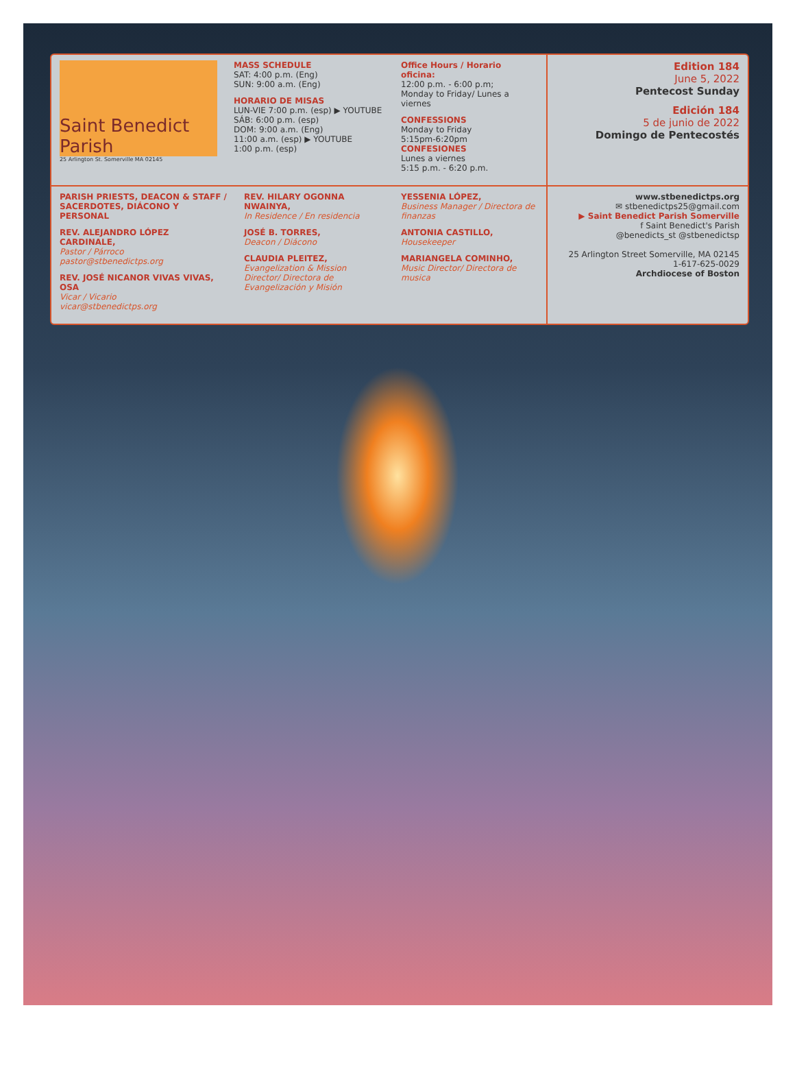Saint Benedict Parish
25 Arlington St. Somerville MA 02145
MASS SCHEDULE
SAT: 4:00 p.m. (Eng)
SUN: 9:00 a.m. (Eng)
HORARIO DE MISAS
LUN-VIE 7:00 p.m. (esp) ▶ YOUTUBE
SÁB: 6:00 p.m. (esp)
DOM: 9:00 a.m. (Eng)
11:00 a.m. (esp) ▶ YOUTUBE
1:00 p.m. (esp)
Office Hours / Horario oficina:
12:00 p.m. - 6:00 p.m;
Monday to Friday/ Lunes a viernes
CONFESSIONS
Monday to Friday
5:15pm-6:20pm
CONFESIONES
Lunes a viernes
5:15 p.m. - 6:20 p.m.
Edition 184
June 5, 2022
Pentecost Sunday
Edición 184
5 de junio de 2022
Domingo de Pentecostés
PARISH PRIESTS, DEACON & STAFF / SACERDOTES, DIÁCONO Y PERSONAL
REV. ALEJANDRO LÓPEZ CARDINALE,
Pastor / Párroco
pastor@stbenedictps.org
REV. JOSÉ NICANOR VIVAS VIVAS, OSA
Vicar / Vicario
vicar@stbenedictps.org
REV. HILARY OGONNA NWAINYA,
In Residence / En residencia
JOSÉ B. TORRES,
Deacon / Diácono
CLAUDIA PLEITEZ,
Evangelization & Mission Director/ Directora de Evangelización y Misión
YESSENIA LÓPEZ,
Business Manager / Directora de finanzas
ANTONIA CASTILLO,
Housekeeper
MARIANGELA COMINHO,
Music Director/ Directora de musica
www.stbenedictps.org
✉ stbenedictps25@gmail.com
▶ Saint Benedict Parish Somerville
f Saint Benedict's Parish
@benedicts_st @stbenedictsp
25 Arlington Street Somerville, MA 02145
1-617-625-0029
Archdiocese of Boston